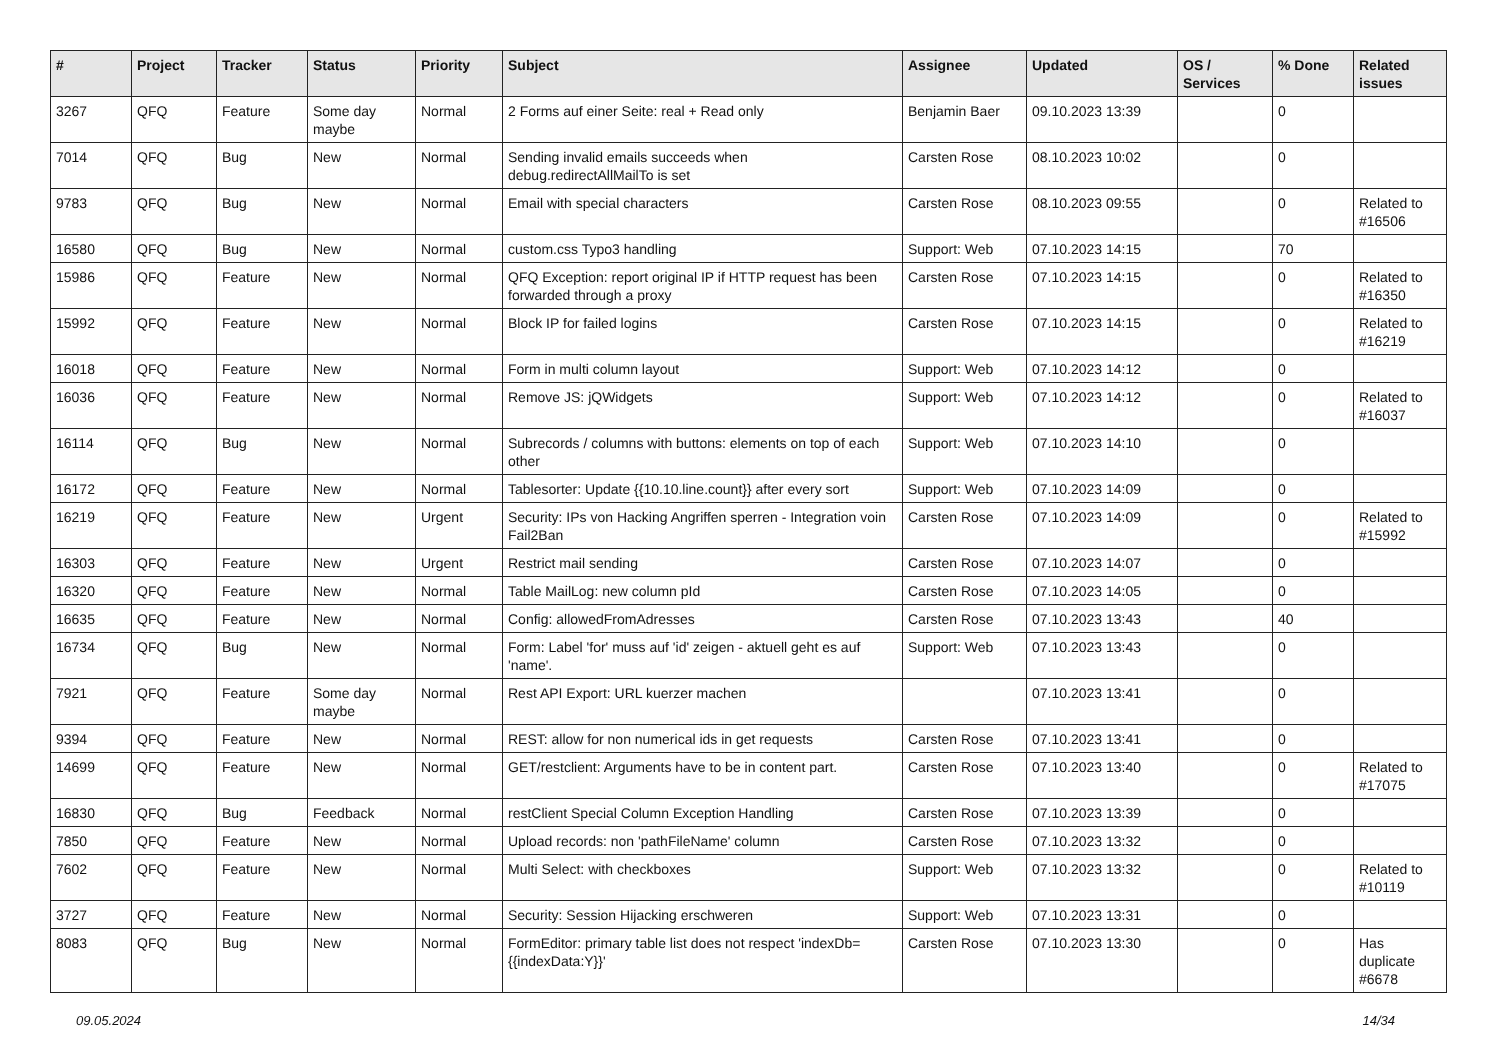| # | Project | Tracker | Status | Priority | Subject | Assignee | Updated | OS / Services | % Done | Related issues |
| --- | --- | --- | --- | --- | --- | --- | --- | --- | --- | --- |
| 3267 | QFQ | Feature | Some day maybe | Normal | 2 Forms auf einer Seite: real + Read only | Benjamin Baer | 09.10.2023 13:39 | | 0 | |
| 7014 | QFQ | Bug | New | Normal | Sending invalid emails succeeds when debug.redirectAllMailTo is set | Carsten Rose | 08.10.2023 10:02 | | 0 | |
| 9783 | QFQ | Bug | New | Normal | Email with special characters | Carsten Rose | 08.10.2023 09:55 | | 0 | Related to #16506 |
| 16580 | QFQ | Bug | New | Normal | custom.css Typo3 handling | Support: Web | 07.10.2023 14:15 | | 70 | |
| 15986 | QFQ | Feature | New | Normal | QFQ Exception: report original IP if HTTP request has been forwarded through a proxy | Carsten Rose | 07.10.2023 14:15 | | 0 | Related to #16350 |
| 15992 | QFQ | Feature | New | Normal | Block IP for failed logins | Carsten Rose | 07.10.2023 14:15 | | 0 | Related to #16219 |
| 16018 | QFQ | Feature | New | Normal | Form in multi column layout | Support: Web | 07.10.2023 14:12 | | 0 | |
| 16036 | QFQ | Feature | New | Normal | Remove JS: jQWidgets | Support: Web | 07.10.2023 14:12 | | 0 | Related to #16037 |
| 16114 | QFQ | Bug | New | Normal | Subrecords / columns with buttons: elements on top of each other | Support: Web | 07.10.2023 14:10 | | 0 | |
| 16172 | QFQ | Feature | New | Normal | Tablesorter: Update {{10.10.line.count}} after every sort | Support: Web | 07.10.2023 14:09 | | 0 | |
| 16219 | QFQ | Feature | New | Urgent | Security: IPs von Hacking Angriffen sperren - Integration voin Fail2Ban | Carsten Rose | 07.10.2023 14:09 | | 0 | Related to #15992 |
| 16303 | QFQ | Feature | New | Urgent | Restrict mail sending | Carsten Rose | 07.10.2023 14:07 | | 0 | |
| 16320 | QFQ | Feature | New | Normal | Table MailLog: new column pId | Carsten Rose | 07.10.2023 14:05 | | 0 | |
| 16635 | QFQ | Feature | New | Normal | Config: allowedFromAdresses | Carsten Rose | 07.10.2023 13:43 | | 40 | |
| 16734 | QFQ | Bug | New | Normal | Form: Label 'for' muss auf 'id' zeigen - aktuell geht es auf 'name'. | Support: Web | 07.10.2023 13:43 | | 0 | |
| 7921 | QFQ | Feature | Some day maybe | Normal | Rest API Export: URL kuerzer machen | | 07.10.2023 13:41 | | 0 | |
| 9394 | QFQ | Feature | New | Normal | REST: allow for non numerical ids in get requests | Carsten Rose | 07.10.2023 13:41 | | 0 | |
| 14699 | QFQ | Feature | New | Normal | GET/restclient: Arguments have to be in content part. | Carsten Rose | 07.10.2023 13:40 | | 0 | Related to #17075 |
| 16830 | QFQ | Bug | Feedback | Normal | restClient Special Column Exception Handling | Carsten Rose | 07.10.2023 13:39 | | 0 | |
| 7850 | QFQ | Feature | New | Normal | Upload records: non 'pathFileName' column | Carsten Rose | 07.10.2023 13:32 | | 0 | |
| 7602 | QFQ | Feature | New | Normal | Multi Select: with checkboxes | Support: Web | 07.10.2023 13:32 | | 0 | Related to #10119 |
| 3727 | QFQ | Feature | New | Normal | Security: Session Hijacking erschweren | Support: Web | 07.10.2023 13:31 | | 0 | |
| 8083 | QFQ | Bug | New | Normal | FormEditor: primary table list does not respect 'indexDb={{indexData:Y}}' | Carsten Rose | 07.10.2023 13:30 | | 0 | Has duplicate #6678 |
09.05.2024 14/34